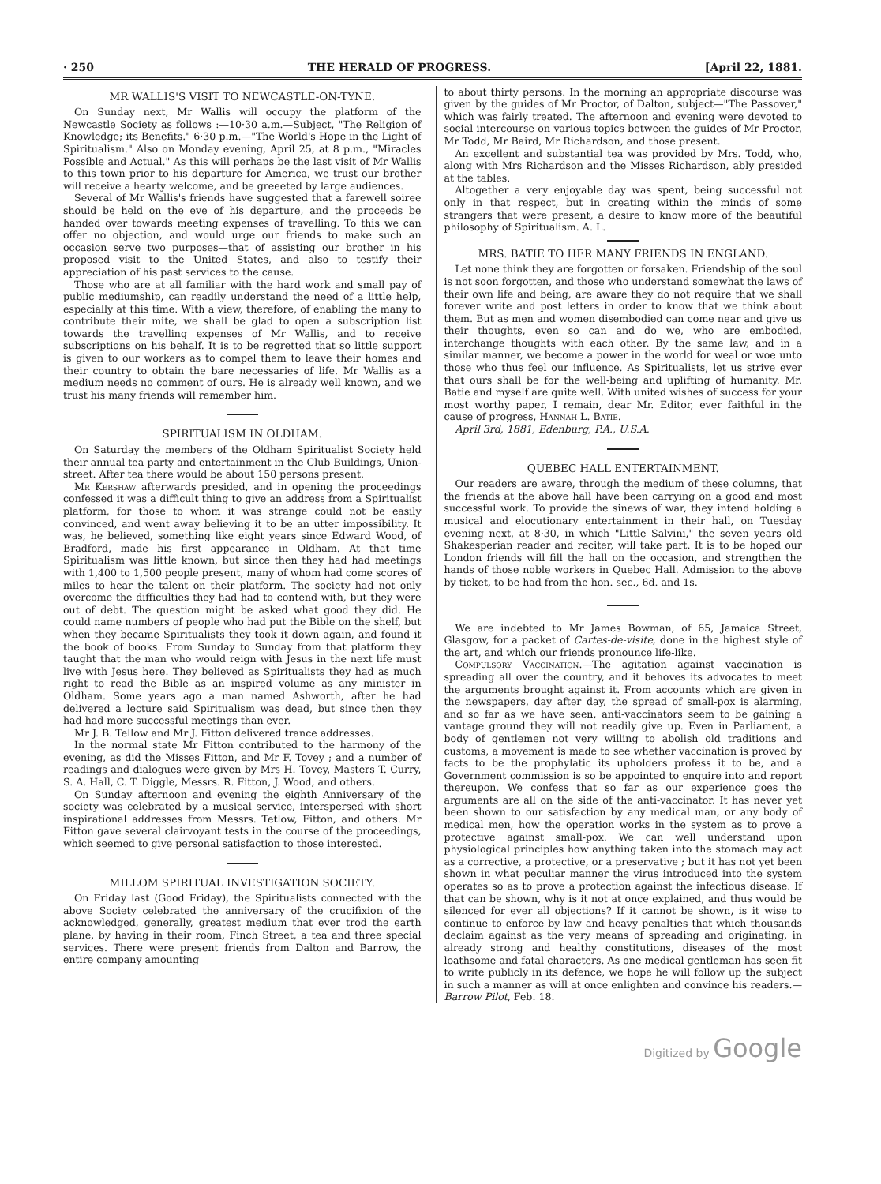· 250 THE HERALD OF PROGRESS. [April 22, 1881.
MR WALLIS'S VISIT TO NEWCASTLE-ON-TYNE.
On Sunday next, Mr Wallis will occupy the platform of the Newcastle Society as follows :—10·30 a.m.—Subject, "The Religion of Knowledge; its Benefits." 6·30 p.m.—"The World's Hope in the Light of Spiritualism." Also on Monday evening, April 25, at 8 p.m., "Miracles Possible and Actual." As this will perhaps be the last visit of Mr Wallis to this town prior to his departure for America, we trust our brother will receive a hearty welcome, and be greeeted by large audiences.
Several of Mr Wallis's friends have suggested that a farewell soiree should be held on the eve of his departure, and the proceeds be handed over towards meeting expenses of travelling. To this we can offer no objection, and would urge our friends to make such an occasion serve two purposes—that of assisting our brother in his proposed visit to the United States, and also to testify their appreciation of his past services to the cause.
Those who are at all familiar with the hard work and small pay of public mediumship, can readily understand the need of a little help, especially at this time. With a view, therefore, of enabling the many to contribute their mite, we shall be glad to open a subscription list towards the travelling expenses of Mr Wallis, and to receive subscriptions on his behalf. It is to be regretted that so little support is given to our workers as to compel them to leave their homes and their country to obtain the bare necessaries of life. Mr Wallis as a medium needs no comment of ours. He is already well known, and we trust his many friends will remember him.
SPIRITUALISM IN OLDHAM.
On Saturday the members of the Oldham Spiritualist Society held their annual tea party and entertainment in the Club Buildings, Union-street. After tea there would be about 150 persons present.
Mr Kershaw afterwards presided, and in opening the proceedings confessed it was a difficult thing to give an address from a Spiritualist platform, for those to whom it was strange could not be easily convinced, and went away believing it to be an utter impossibility. It was, he believed, something like eight years since Edward Wood, of Bradford, made his first appearance in Oldham. At that time Spiritualism was little known, but since then they had had meetings with 1,400 to 1,500 people present, many of whom had come scores of miles to hear the talent on their platform. The society had not only overcome the difficulties they had had to contend with, but they were out of debt. The question might be asked what good they did. He could name numbers of people who had put the Bible on the shelf, but when they became Spiritualists they took it down again, and found it the book of books. From Sunday to Sunday from that platform they taught that the man who would reign with Jesus in the next life must live with Jesus here. They believed as Spiritualists they had as much right to read the Bible as an inspired volume as any minister in Oldham. Some years ago a man named Ashworth, after he had delivered a lecture said Spiritualism was dead, but since then they had had more successful meetings than ever.
Mr J. B. Tellow and Mr J. Fitton delivered trance addresses.
In the normal state Mr Fitton contributed to the harmony of the evening, as did the Misses Fitton, and Mr F. Tovey ; and a number of readings and dialogues were given by Mrs H. Tovey, Masters T. Curry, S. A. Hall, C. T. Diggle, Messrs. R. Fitton, J. Wood, and others.
On Sunday afternoon and evening the eighth Anniversary of the society was celebrated by a musical service, interspersed with short inspirational addresses from Messrs. Tetlow, Fitton, and others. Mr Fitton gave several clairvoyant tests in the course of the proceedings, which seemed to give personal satisfaction to those interested.
MILLOM SPIRITUAL INVESTIGATION SOCIETY.
On Friday last (Good Friday), the Spiritualists connected with the above Society celebrated the anniversary of the crucifixion of the acknowledged, generally, greatest medium that ever trod the earth plane, by having in their room, Finch Street, a tea and three special services. There were present friends from Dalton and Barrow, the entire company amounting
to about thirty persons. In the morning an appropriate discourse was given by the guides of Mr Proctor, of Dalton, subject—"The Passover," which was fairly treated. The afternoon and evening were devoted to social intercourse on various topics between the guides of Mr Proctor, Mr Todd, Mr Baird, Mr Richardson, and those present.
An excellent and substantial tea was provided by Mrs. Todd, who, along with Mrs Richardson and the Misses Richardson, ably presided at the tables.
Altogether a very enjoyable day was spent, being successful not only in that respect, but in creating within the minds of some strangers that were present, a desire to know more of the beautiful philosophy of Spiritualism. A. L.
MRS. BATIE TO HER MANY FRIENDS IN ENGLAND.
Let none think they are forgotten or forsaken. Friendship of the soul is not soon forgotten, and those who understand somewhat the laws of their own life and being, are aware they do not require that we shall forever write and post letters in order to know that we think about them. But as men and women disembodied can come near and give us their thoughts, even so can and do we, who are embodied, interchange thoughts with each other. By the same law, and in a similar manner, we become a power in the world for weal or woe unto those who thus feel our influence. As Spiritualists, let us strive ever that ours shall be for the well-being and uplifting of humanity. Mr. Batie and myself are quite well. With united wishes of success for your most worthy paper, I remain, dear Mr. Editor, ever faithful in the cause of progress, Hannah L. Batie.
April 3rd, 1881, Edenburg, P.A., U.S.A.
QUEBEC HALL ENTERTAINMENT.
Our readers are aware, through the medium of these columns, that the friends at the above hall have been carrying on a good and most successful work. To provide the sinews of war, they intend holding a musical and elocutionary entertainment in their hall, on Tuesday evening next, at 8·30, in which "Little Salvini," the seven years old Shakesperian reader and reciter, will take part. It is to be hoped our London friends will fill the hall on the occasion, and strengthen the hands of those noble workers in Quebec Hall. Admission to the above by ticket, to be had from the hon. sec., 6d. and 1s.
We are indebted to Mr James Bowman, of 65, Jamaica Street, Glasgow, for a packet of Cartes-de-visite, done in the highest style of the art, and which our friends pronounce life-like.
Compulsory Vaccination.—The agitation against vaccination is spreading all over the country, and it behoves its advocates to meet the arguments brought against it. From accounts which are given in the newspapers, day after day, the spread of small-pox is alarming, and so far as we have seen, anti-vaccinators seem to be gaining a vantage ground they will not readily give up. Even in Parliament, a body of gentlemen not very willing to abolish old traditions and customs, a movement is made to see whether vaccination is proved by facts to be the prophylatic its upholders profess it to be, and a Government commission is so be appointed to enquire into and report thereupon. We confess that so far as our experience goes the arguments are all on the side of the anti-vaccinator. It has never yet been shown to our satisfaction by any medical man, or any body of medical men, how the operation works in the system as to prove a protective against small-pox. We can well understand upon physiological principles how anything taken into the stomach may act as a corrective, a protective, or a preservative ; but it has not yet been shown in what peculiar manner the virus introduced into the system operates so as to prove a protection against the infectious disease. If that can be shown, why is it not at once explained, and thus would be silenced for ever all objections? If it cannot be shown, is it wise to continue to enforce by law and heavy penalties that which thousands declaim against as the very means of spreading and originating, in already strong and healthy constitutions, diseases of the most loathsome and fatal characters. As one medical gentleman has seen fit to write publicly in its defence, we hope he will follow up the subject in such a manner as will at once enlighten and convince his readers.—Barrow Pilot, Feb. 18.
Digitized by Google